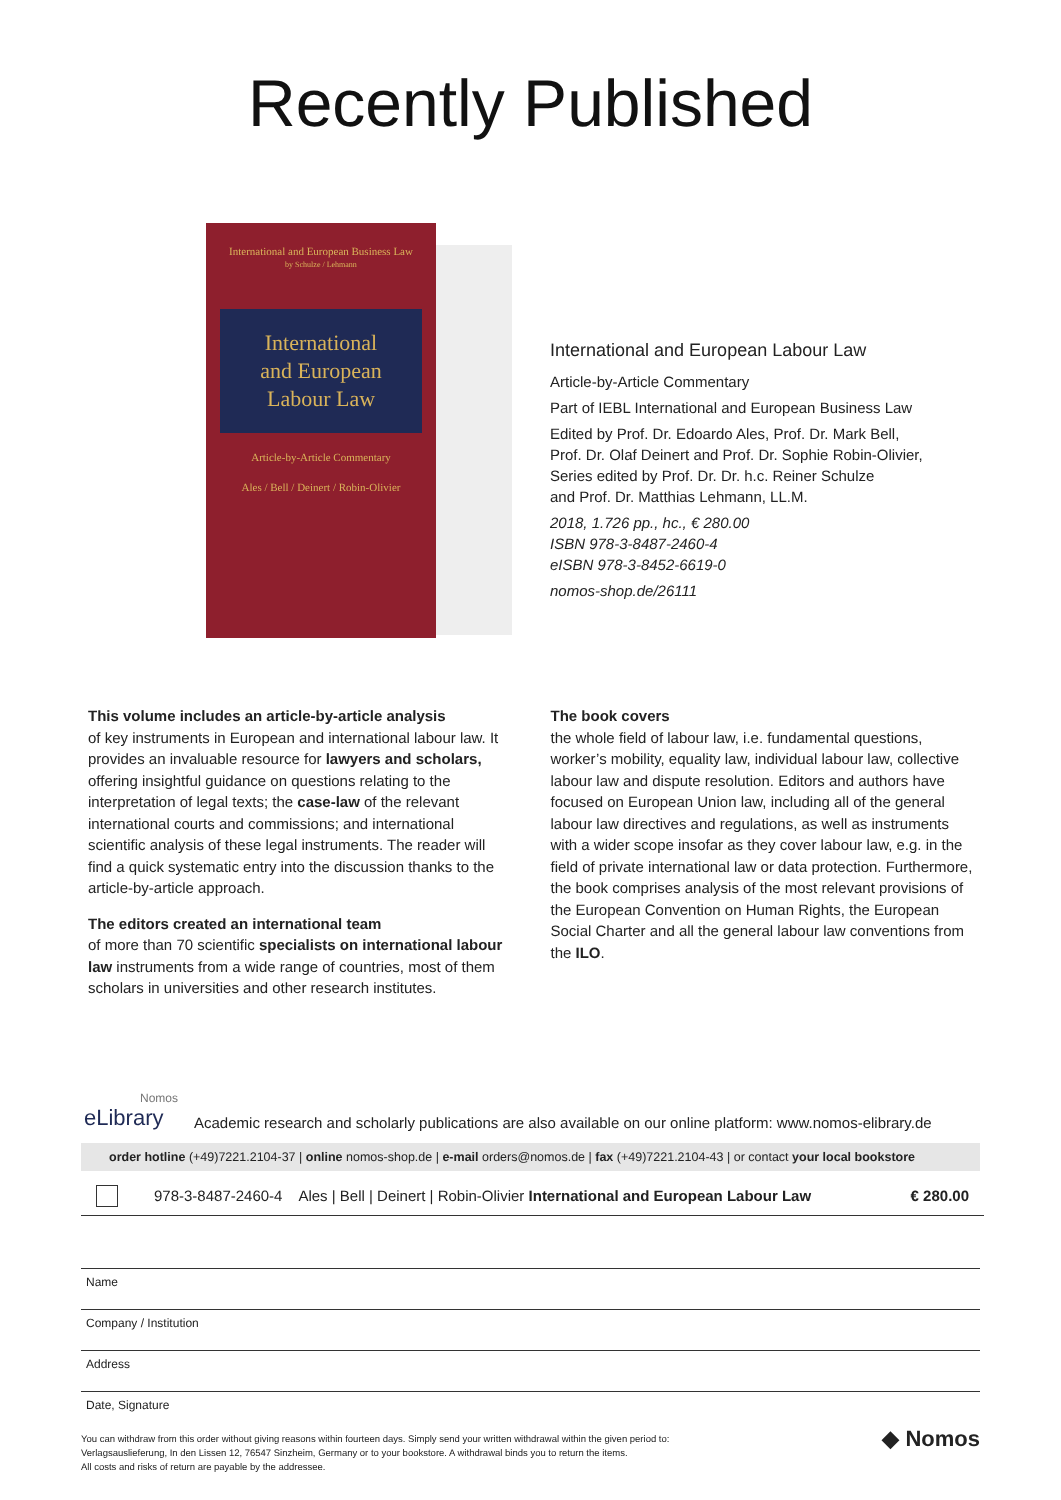Recently Published
International and European Business Law
by Schulze / Lehmann
International
and European
Labour Law
Article-by-Article Commentary
Ales / Bell / Deinert / Robin-Olivier
International and European Labour Law
Article-by-Article Commentary
Part of IEBL International and European Business Law
Edited by Prof. Dr. Edoardo Ales, Prof. Dr. Mark Bell,
Prof. Dr. Olaf Deinert and Prof. Dr. Sophie Robin-Olivier,
Series edited by Prof. Dr. Dr. h.c. Reiner Schulze
and Prof. Dr. Matthias Lehmann, LL.M.
2018, 1.726 pp., hc., € 280.00
ISBN 978-3-8487-2460-4
eISBN 978-3-8452-6619-0
nomos-shop.de/26111
This volume includes an article-by-article analysis
of key instruments in European and international labour law. It provides an invaluable resource for lawyers and scholars, offering insightful guidance on questions relating to the interpretation of legal texts; the case-law of the relevant international courts and commissions; and international scientific analysis of these legal instruments. The reader will find a quick systematic entry into the discussion thanks to the article-by-article approach.
The editors created an international team
of more than 70 scientific specialists on international labour law instruments from a wide range of countries, most of them scholars in universities and other research institutes.
The book covers
the whole field of labour law, i.e. fundamental questions, worker’s mobility, equality law, individual labour law, collective labour law and dispute resolution. Editors and authors have focused on European Union law, including all of the general labour law directives and regulations, as well as instruments with a wider scope insofar as they cover labour law, e.g. in the field of private international law or data protection. Furthermore, the book comprises analysis of the most relevant provisions of the European Convention on Human Rights, the European Social Charter and all the general labour law conventions from the ILO.
Nomos
eLibrary
Academic research and scholarly publications are also available on our online platform: www.nomos-elibrary.de
order hotline (+49)7221.2104-37 | online nomos-shop.de | e-mail orders@nomos.de | fax (+49)7221.2104-43 | or contact your local bookstore
978-3-8487-2460-4 Ales | Bell | Deinert | Robin-Olivier International and European Labour Law € 280.00
Name
Company / Institution
Address
Date, Signature
You can withdraw from this order without giving reasons within fourteen days. Simply send your written withdrawal within the given period to:
Verlagsauslieferung, In den Lissen 12, 76547 Sinzheim, Germany or to your bookstore. A withdrawal binds you to return the items.
All costs and risks of return are payable by the addressee.
◆ Nomos